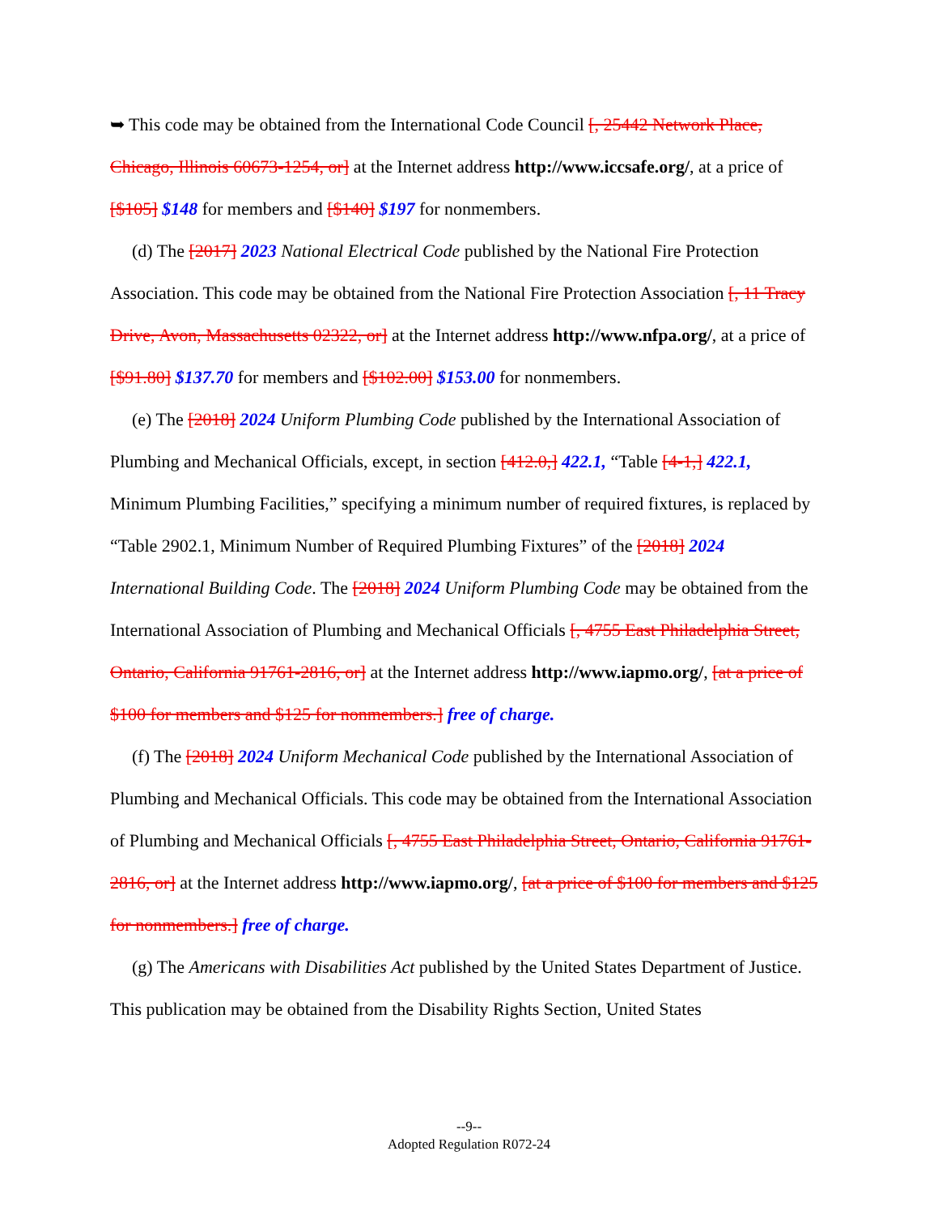➥ This code may be obtained from the International Code Council [, 25442 Network Place, Chicago, Illinois 60673-1254, or] at the Internet address http://www.iccsafe.org/, at a price of [$105] $148 for members and [$140] $197 for nonmembers.
(d) The [2017] 2023 National Electrical Code published by the National Fire Protection Association. This code may be obtained from the National Fire Protection Association [, 11 Tracy Drive, Avon, Massachusetts 02322, or] at the Internet address http://www.nfpa.org/, at a price of [$91.80] $137.70 for members and [$102.00] $153.00 for nonmembers.
(e) The [2018] 2024 Uniform Plumbing Code published by the International Association of Plumbing and Mechanical Officials, except, in section [412.0,] 422.1, “Table [4-1,] 422.1, Minimum Plumbing Facilities,” specifying a minimum number of required fixtures, is replaced by “Table 2902.1, Minimum Number of Required Plumbing Fixtures” of the [2018] 2024 International Building Code. The [2018] 2024 Uniform Plumbing Code may be obtained from the International Association of Plumbing and Mechanical Officials [, 4755 East Philadelphia Street, Ontario, California 91761-2816, or] at the Internet address http://www.iapmo.org/, [at a price of $100 for members and $125 for nonmembers.] free of charge.
(f) The [2018] 2024 Uniform Mechanical Code published by the International Association of Plumbing and Mechanical Officials. This code may be obtained from the International Association of Plumbing and Mechanical Officials [, 4755 East Philadelphia Street, Ontario, California 91761-2816, or] at the Internet address http://www.iapmo.org/, [at a price of $100 for members and $125 for nonmembers.] free of charge.
(g) The Americans with Disabilities Act published by the United States Department of Justice. This publication may be obtained from the Disability Rights Section, United States
--9--
Adopted Regulation R072-24